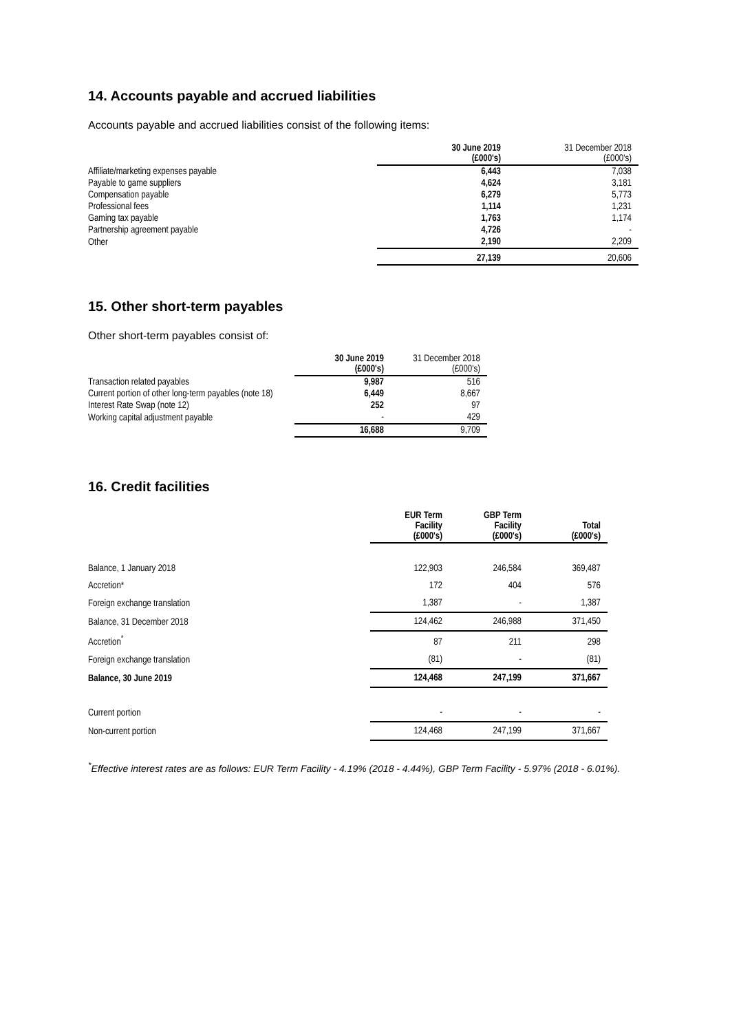14. Accounts payable and accrued liabilities
Accounts payable and accrued liabilities consist of the following items:
| | 30 June 2019 (£000's) | 31 December 2018 (£000's) |
| --- | --- | --- |
| Affiliate/marketing expenses payable | 6,443 | 7,038 |
| Payable to game suppliers | 4,624 | 3,181 |
| Compensation payable | 6,279 | 5,773 |
| Professional fees | 1,114 | 1,231 |
| Gaming tax payable | 1,763 | 1,174 |
| Partnership agreement payable | 4,726 | - |
| Other | 2,190 | 2,209 |
| | 27,139 | 20,606 |
15. Other short-term payables
Other short-term payables consist of:
| | 30 June 2019 (£000's) | 31 December 2018 (£000's) |
| --- | --- | --- |
| Transaction related payables | 9,987 | 516 |
| Current portion of other long-term payables (note 18) | 6,449 | 8,667 |
| Interest Rate Swap (note 12) | 252 | 97 |
| Working capital adjustment payable | - | 429 |
| | 16,688 | 9,709 |
16. Credit facilities
| | EUR Term Facility (£000's) | GBP Term Facility (£000's) | Total (£000's) |
| --- | --- | --- | --- |
| Balance, 1 January 2018 | 122,903 | 246,584 | 369,487 |
| Accretion* | 172 | 404 | 576 |
| Foreign exchange translation | 1,387 | - | 1,387 |
| Balance, 31 December 2018 | 124,462 | 246,988 | 371,450 |
| Accretion<sup>*</sup> | 87 | 211 | 298 |
| Foreign exchange translation | (81) | - | (81) |
| Balance, 30 June 2019 | 124,468 | 247,199 | 371,667 |
| Current portion | - | - | - |
| Non-current portion | 124,468 | 247,199 | 371,667 |
<sup>*</sup> Effective interest rates are as follows: EUR Term Facility - 4.19% (2018 - 4.44%), GBP Term Facility - 5.97% (2018 - 6.01%).